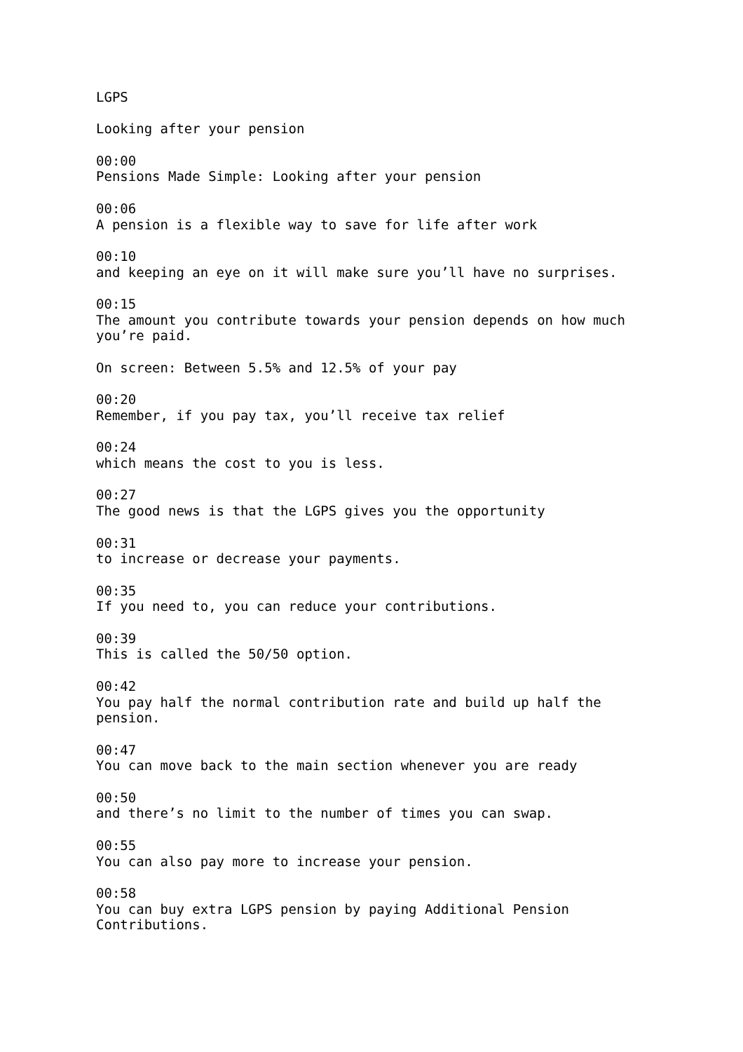LGPS
Looking after your pension
00:00
Pensions Made Simple: Looking after your pension
00:06
A pension is a flexible way to save for life after work
00:10
and keeping an eye on it will make sure you’ll have no surprises.
00:15
The amount you contribute towards your pension depends on how much you’re paid.
On screen: Between 5.5% and 12.5% of your pay
00:20
Remember, if you pay tax, you’ll receive tax relief
00:24
which means the cost to you is less.
00:27
The good news is that the LGPS gives you the opportunity
00:31
to increase or decrease your payments.
00:35
If you need to, you can reduce your contributions.
00:39
This is called the 50/50 option.
00:42
You pay half the normal contribution rate and build up half the pension.
00:47
You can move back to the main section whenever you are ready
00:50
and there’s no limit to the number of times you can swap.
00:55
You can also pay more to increase your pension.
00:58
You can buy extra LGPS pension by paying Additional Pension Contributions.